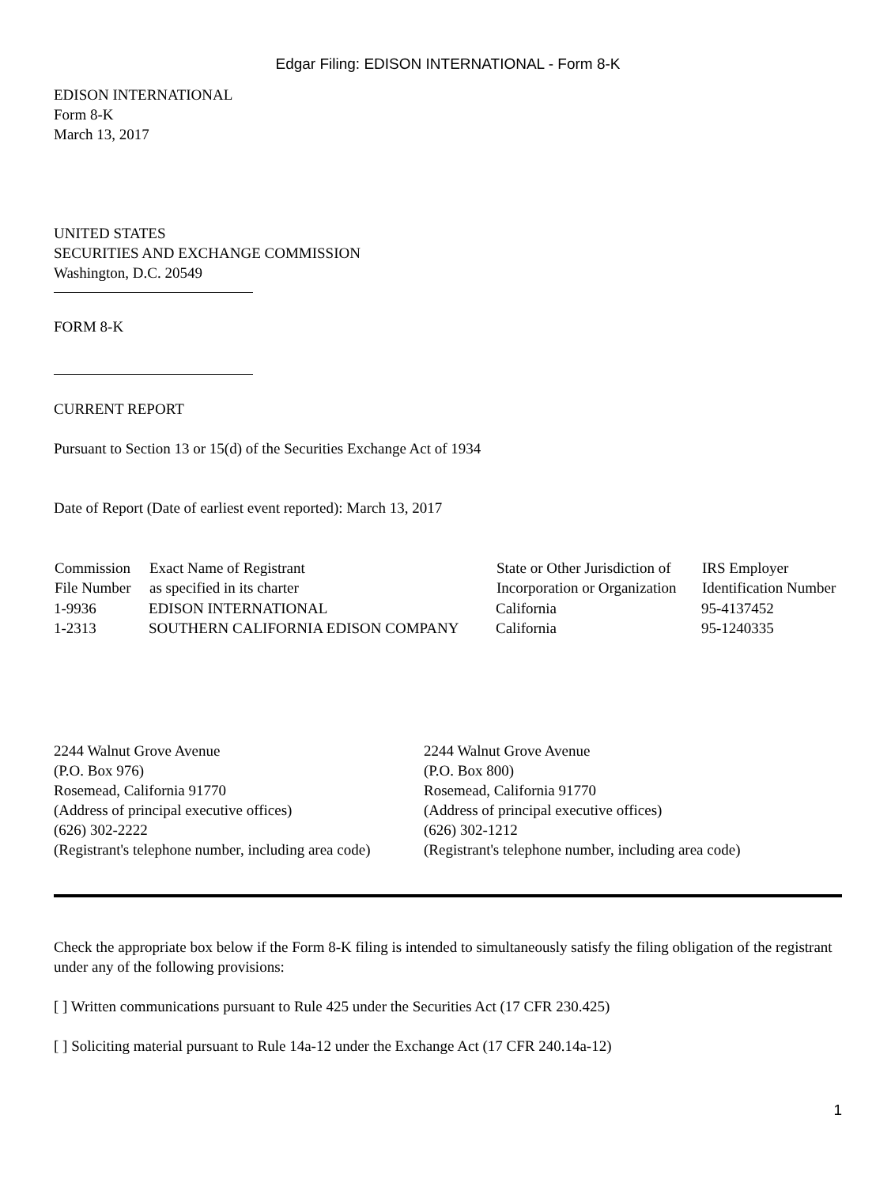Edgar Filing: EDISON INTERNATIONAL - Form 8-K
EDISON INTERNATIONAL
Form 8-K
March 13, 2017
UNITED STATES
SECURITIES AND EXCHANGE COMMISSION
Washington, D.C. 20549
FORM 8-K
CURRENT REPORT
Pursuant to Section 13 or 15(d) of the Securities Exchange Act of 1934
Date of Report (Date of earliest event reported): March 13, 2017
| Commission File Number | Exact Name of Registrant as specified in its charter | State or Other Jurisdiction of Incorporation or Organization | IRS Employer Identification Number |
| --- | --- | --- | --- |
| 1-9936 | EDISON INTERNATIONAL | California | 95-4137452 |
| 1-2313 | SOUTHERN CALIFORNIA EDISON COMPANY | California | 95-1240335 |
| 2244 Walnut Grove Avenue (P.O. Box 976) Rosemead, California 91770 (Address of principal executive offices) (626) 302-2222 (Registrant's telephone number, including area code) | 2244 Walnut Grove Avenue (P.O. Box 800) Rosemead, California 91770 (Address of principal executive offices) (626) 302-1212 (Registrant's telephone number, including area code) |
Check the appropriate box below if the Form 8-K filing is intended to simultaneously satisfy the filing obligation of the registrant under any of the following provisions:
[ ] Written communications pursuant to Rule 425 under the Securities Act (17 CFR 230.425)
[ ] Soliciting material pursuant to Rule 14a-12 under the Exchange Act (17 CFR 240.14a-12)
1